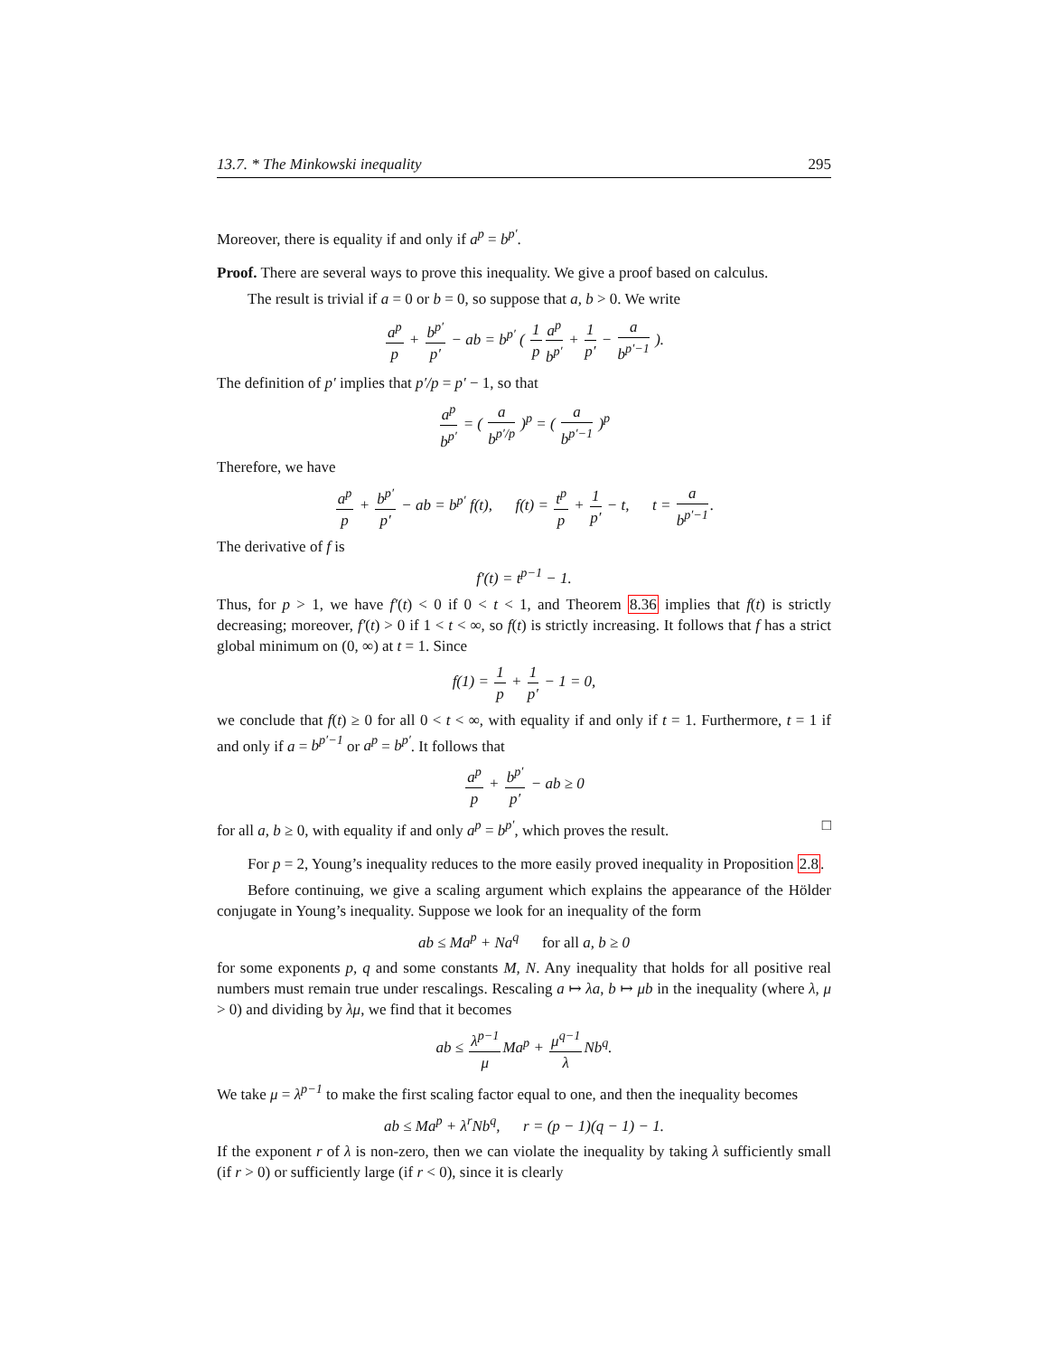13.7. * The Minkowski inequality 295
Moreover, there is equality if and only if a<sup>p</sup> = b<sup>p′</sup>.
Proof. There are several ways to prove this inequality. We give a proof based on calculus.
The result is trivial if a = 0 or b = 0, so suppose that a, b > 0. We write
a<sup>p</sup> p + b<sup>p′</sup> p′ − ab = b<sup>p′</sup> ( 1 p a<sup>p</sup> b<sup>p′</sup> + 1 p′ − a b<sup>p′−1</sup> ).
The definition of p′ implies that p′/p = p′ − 1, so that
a<sup>p</sup> b<sup>p′</sup> = ( a b<sup>p′/p</sup> )<sup>p</sup> = ( a b<sup>p′−1</sup> )<sup>p</sup>
Therefore, we have
a<sup>p</sup> p + b<sup>p′</sup> p′ − ab = b<sup>p′</sup> f(t), f(t) = t<sup>p</sup> p + 1 p′ − t, t = a b<sup>p′−1</sup>.
The derivative of f is
f′(t) = t<sup>p−1</sup> − 1.
Thus, for p > 1, we have f′(t) < 0 if 0 < t < 1, and Theorem 8.36 implies that f(t) is strictly decreasing; moreover, f′(t) > 0 if 1 < t < ∞, so f(t) is strictly increasing. It follows that f has a strict global minimum on (0, ∞) at t = 1. Since
f(1) = 1 p + 1 p′ − 1 = 0,
we conclude that f(t) ≥ 0 for all 0 < t < ∞, with equality if and only if t = 1. Furthermore, t = 1 if and only if a = b<sup>p′−1</sup> or a<sup>p</sup> = b<sup>p′</sup>. It follows that
a<sup>p</sup> p + b<sup>p′</sup> p′ − ab ≥ 0
for all a, b ≥ 0, with equality if and only a<sup>p</sup> = b<sup>p′</sup>, which proves the result. □
For p = 2, Young’s inequality reduces to the more easily proved inequality in Proposition 2.8.
Before continuing, we give a scaling argument which explains the appearance of the Hölder conjugate in Young’s inequality. Suppose we look for an inequality of the form
ab ≤ Ma<sup>p</sup> + Na<sup>q</sup> for all a, b ≥ 0
for some exponents p, q and some constants M, N. Any inequality that holds for all positive real numbers must remain true under rescalings. Rescaling a ↦ λa, b ↦ μb in the inequality (where λ, μ > 0) and dividing by λμ, we find that it becomes
ab ≤ λ<sup>p−1</sup> μ Ma<sup>p</sup> + μ<sup>q−1</sup> λ Nb<sup>q</sup>.
We take μ = λ<sup>p−1</sup> to make the first scaling factor equal to one, and then the inequality becomes
ab ≤ Ma<sup>p</sup> + λ<sup>r</sup>Nb<sup>q</sup>, r = (p − 1)(q − 1) − 1.
If the exponent r of λ is non-zero, then we can violate the inequality by taking λ sufficiently small (if r > 0) or sufficiently large (if r < 0), since it is clearly